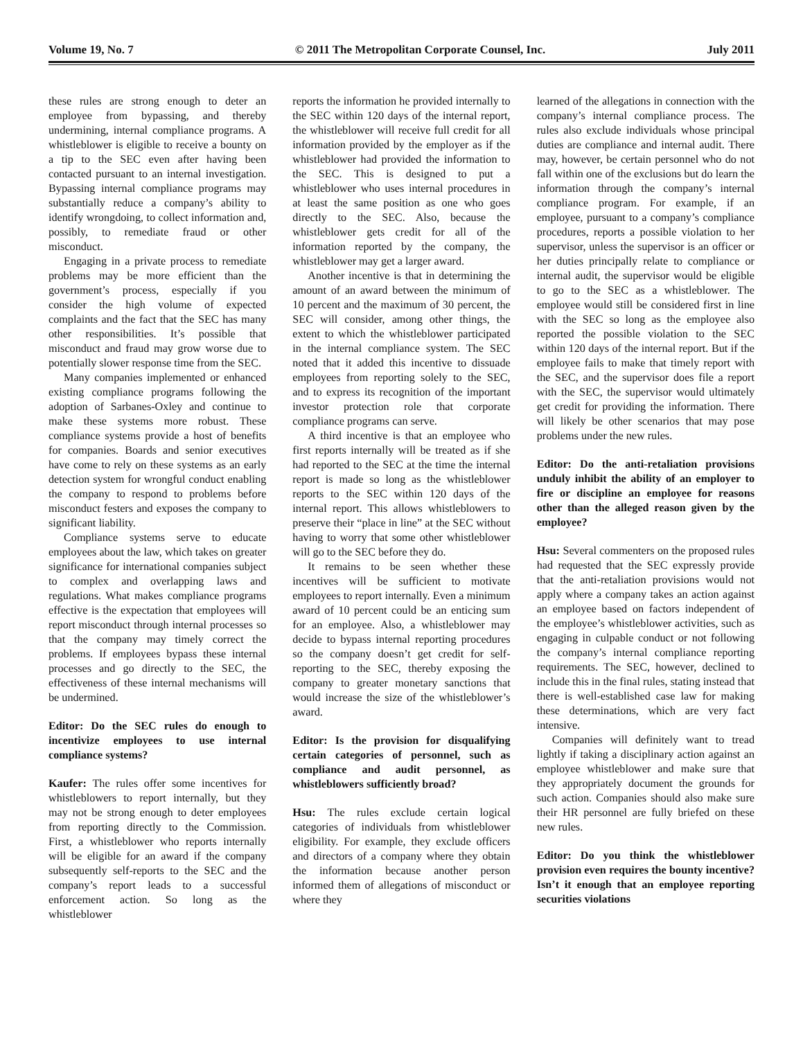Volume 19, No. 7 © 2011 The Metropolitan Corporate Counsel, Inc. July 2011
these rules are strong enough to deter an employee from bypassing, and thereby undermining, internal compliance programs. A whistleblower is eligible to receive a bounty on a tip to the SEC even after having been contacted pursuant to an internal investigation. Bypassing internal compliance programs may substantially reduce a company’s ability to identify wrongdoing, to collect information and, possibly, to remediate fraud or other misconduct.
Engaging in a private process to remediate problems may be more efficient than the government’s process, especially if you consider the high volume of expected complaints and the fact that the SEC has many other responsibilities. It’s possible that misconduct and fraud may grow worse due to potentially slower response time from the SEC.
Many companies implemented or enhanced existing compliance programs following the adoption of Sarbanes-Oxley and continue to make these systems more robust. These compliance systems provide a host of benefits for companies. Boards and senior executives have come to rely on these systems as an early detection system for wrongful conduct enabling the company to respond to problems before misconduct festers and exposes the company to significant liability.
Compliance systems serve to educate employees about the law, which takes on greater significance for international companies subject to complex and overlapping laws and regulations. What makes compliance programs effective is the expectation that employees will report misconduct through internal processes so that the company may timely correct the problems. If employees bypass these internal processes and go directly to the SEC, the effectiveness of these internal mechanisms will be undermined.
Editor: Do the SEC rules do enough to incentivize employees to use internal compliance systems?
Kaufer: The rules offer some incentives for whistleblowers to report internally, but they may not be strong enough to deter employees from reporting directly to the Commission. First, a whistleblower who reports internally will be eligible for an award if the company subsequently self-reports to the SEC and the company’s report leads to a successful enforcement action. So long as the whistleblower
reports the information he provided internally to the SEC within 120 days of the internal report, the whistleblower will receive full credit for all information provided by the employer as if the whistleblower had provided the information to the SEC. This is designed to put a whistleblower who uses internal procedures in at least the same position as one who goes directly to the SEC. Also, because the whistleblower gets credit for all of the information reported by the company, the whistleblower may get a larger award.
Another incentive is that in determining the amount of an award between the minimum of 10 percent and the maximum of 30 percent, the SEC will consider, among other things, the extent to which the whistleblower participated in the internal compliance system. The SEC noted that it added this incentive to dissuade employees from reporting solely to the SEC, and to express its recognition of the important investor protection role that corporate compliance programs can serve.
A third incentive is that an employee who first reports internally will be treated as if she had reported to the SEC at the time the internal report is made so long as the whistleblower reports to the SEC within 120 days of the internal report. This allows whistleblowers to preserve their “place in line” at the SEC without having to worry that some other whistleblower will go to the SEC before they do.
It remains to be seen whether these incentives will be sufficient to motivate employees to report internally. Even a minimum award of 10 percent could be an enticing sum for an employee. Also, a whistleblower may decide to bypass internal reporting procedures so the company doesn’t get credit for self-reporting to the SEC, thereby exposing the company to greater monetary sanctions that would increase the size of the whistleblower’s award.
Editor: Is the provision for disqualifying certain categories of personnel, such as compliance and audit personnel, as whistleblowers sufficiently broad?
Hsu: The rules exclude certain logical categories of individuals from whistleblower eligibility. For example, they exclude officers and directors of a company where they obtain the information because another person informed them of allegations of misconduct or where they
learned of the allegations in connection with the company’s internal compliance process. The rules also exclude individuals whose principal duties are compliance and internal audit. There may, however, be certain personnel who do not fall within one of the exclusions but do learn the information through the company’s internal compliance program. For example, if an employee, pursuant to a company’s compliance procedures, reports a possible violation to her supervisor, unless the supervisor is an officer or her duties principally relate to compliance or internal audit, the supervisor would be eligible to go to the SEC as a whistleblower. The employee would still be considered first in line with the SEC so long as the employee also reported the possible violation to the SEC within 120 days of the internal report. But if the employee fails to make that timely report with the SEC, and the supervisor does file a report with the SEC, the supervisor would ultimately get credit for providing the information. There will likely be other scenarios that may pose problems under the new rules.
Editor: Do the anti-retaliation provisions unduly inhibit the ability of an employer to fire or discipline an employee for reasons other than the alleged reason given by the employee?
Hsu: Several commenters on the proposed rules had requested that the SEC expressly provide that the anti-retaliation provisions would not apply where a company takes an action against an employee based on factors independent of the employee’s whistleblower activities, such as engaging in culpable conduct or not following the company’s internal compliance reporting requirements. The SEC, however, declined to include this in the final rules, stating instead that there is well-established case law for making these determinations, which are very fact intensive.
Companies will definitely want to tread lightly if taking a disciplinary action against an employee whistleblower and make sure that they appropriately document the grounds for such action. Companies should also make sure their HR personnel are fully briefed on these new rules.
Editor: Do you think the whistleblower provision even requires the bounty incentive? Isn’t it enough that an employee reporting securities violations